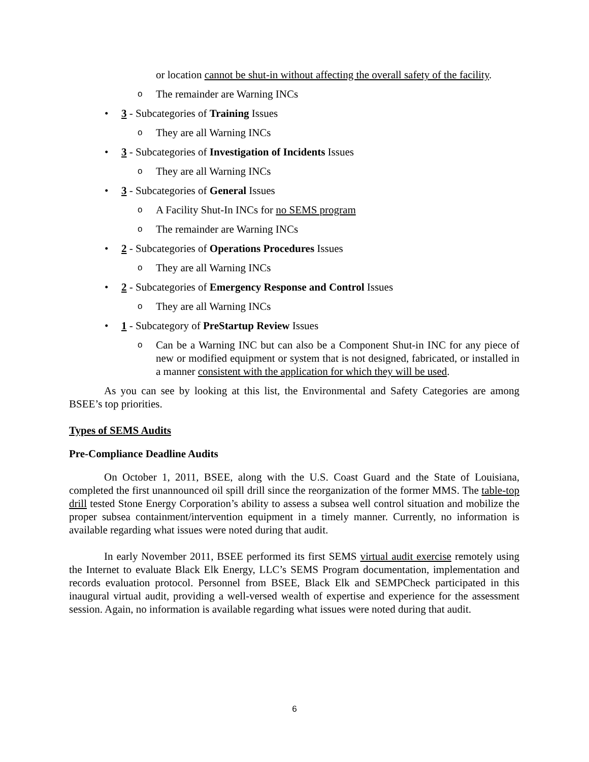or location cannot be shut-in without affecting the overall safety of the facility.
o The remainder are Warning INCs
• 3 - Subcategories of Training Issues
o They are all Warning INCs
• 3 - Subcategories of Investigation of Incidents Issues
o They are all Warning INCs
• 3 - Subcategories of General Issues
o A Facility Shut-In INCs for no SEMS program
o The remainder are Warning INCs
• 2 - Subcategories of Operations Procedures Issues
o They are all Warning INCs
• 2 - Subcategories of Emergency Response and Control Issues
o They are all Warning INCs
• 1 - Subcategory of PreStartup Review Issues
o Can be a Warning INC but can also be a Component Shut-in INC for any piece of new or modified equipment or system that is not designed, fabricated, or installed in a manner consistent with the application for which they will be used.
As you can see by looking at this list, the Environmental and Safety Categories are among BSEE’s top priorities.
Types of SEMS Audits
Pre-Compliance Deadline Audits
On October 1, 2011, BSEE, along with the U.S. Coast Guard and the State of Louisiana, completed the first unannounced oil spill drill since the reorganization of the former MMS. The table-top drill tested Stone Energy Corporation’s ability to assess a subsea well control situation and mobilize the proper subsea containment/intervention equipment in a timely manner. Currently, no information is available regarding what issues were noted during that audit.
In early November 2011, BSEE performed its first SEMS virtual audit exercise remotely using the Internet to evaluate Black Elk Energy, LLC’s SEMS Program documentation, implementation and records evaluation protocol. Personnel from BSEE, Black Elk and SEMPCheck participated in this inaugural virtual audit, providing a well-versed wealth of expertise and experience for the assessment session. Again, no information is available regarding what issues were noted during that audit.
6